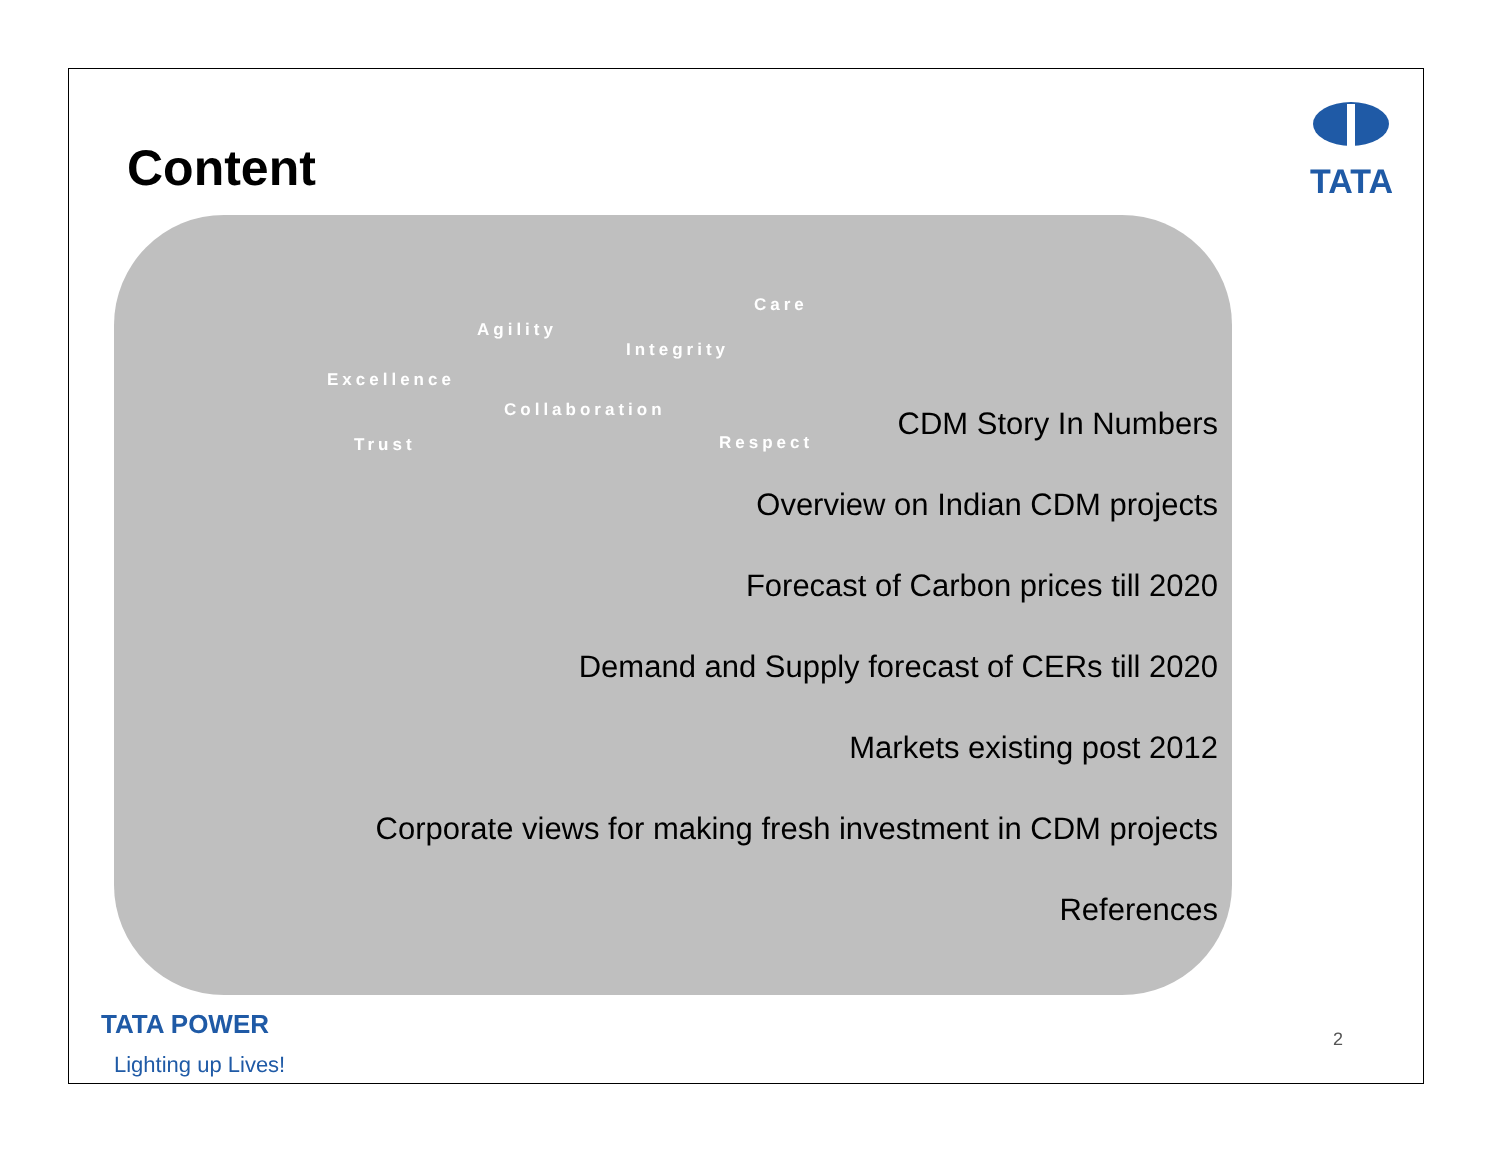Content
TATA
Agility
Integrity
Care
Excellence
Collaboration
Trust Respect
CDM Story In Numbers
Overview on Indian CDM projects
Forecast of Carbon prices till 2020
Demand and Supply forecast of CERs till 2020
Markets existing post 2012
Corporate views for making fresh investment in CDM projects
References
TATA POWER
Lighting up Lives!
2